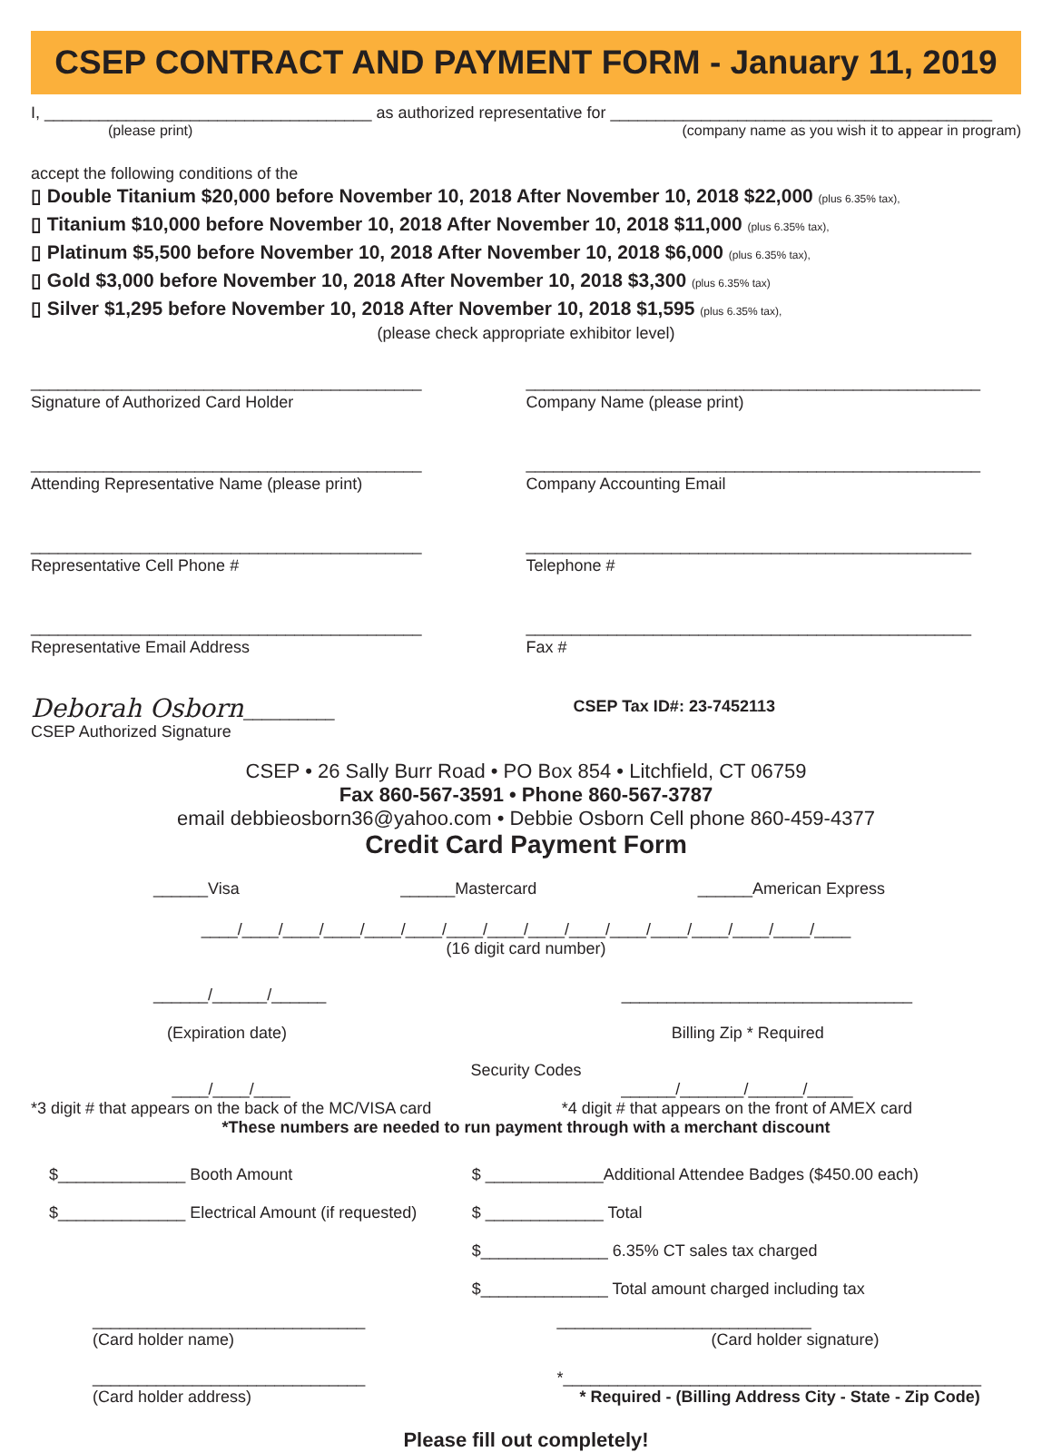CSEP CONTRACT AND PAYMENT FORM - January 11, 2019
I, ____________________________________ as authorized representative for __________________________________________
(please print) (company name as you wish it to appear in program)
accept the following conditions of the
▯ Double Titanium $20,000 before November 10, 2018 After November 10, 2018 $22,000 (plus 6.35% tax),
▯ Titanium $10,000 before November 10, 2018 After November 10, 2018 $11,000 (plus 6.35% tax),
▯ Platinum $5,500 before November 10, 2018 After November 10, 2018 $6,000 (plus 6.35% tax),
▯ Gold $3,000 before November 10, 2018 After November 10, 2018 $3,300 (plus 6.35% tax)
▯ Silver $1,295 before November 10, 2018 After November 10, 2018 $1,595 (plus 6.35% tax),
(please check appropriate exhibitor level)
___________________________________________
Signature of Authorized Card Holder
___________________________________________
Attending Representative Name (please print)
___________________________________________
Representative Cell Phone #
___________________________________________
Representative Email Address
Deborah Osborn__________
CSEP Authorized Signature
__________________________________________________
Company Name (please print)
__________________________________________________
Company Accounting Email
_________________________________________________
Telephone #
_________________________________________________
Fax #
CSEP Tax ID#: 23-7452113
CSEP • 26 Sally Burr Road • PO Box 854 • Litchfield, CT 06759
Fax 860-567-3591 • Phone 860-567-3787
email debbieosborn36@yahoo.com • Debbie Osborn Cell phone 860-459-4377
Credit Card Payment Form
______Visa ______Mastercard ______American Express
____/____/____/____/____/____/____/____/____/____/____/____/____/____/____/____
(16 digit card number)
______/______/______
(Expiration date) ________________________________
Billing Zip * Required
Security Codes
____/____/____
*3 digit # that appears on the back of the MC/VISA card ______/_______/______/_____
*4 digit # that appears on the front of AMEX card
*These numbers are needed to run payment through with a merchant discount
$______________ Booth Amount
$______________ Electrical Amount (if requested)
$ _____________Additional Attendee Badges ($450.00 each)
$ _____________ Total
$______________ 6.35% CT sales tax charged
$______________ Total amount charged including tax
______________________________
(Card holder name)
______________________________
(Card holder address)
____________________________
(Card holder signature)
*______________________________________________
* Required - (Billing Address City - State - Zip Code)
Please fill out completely!